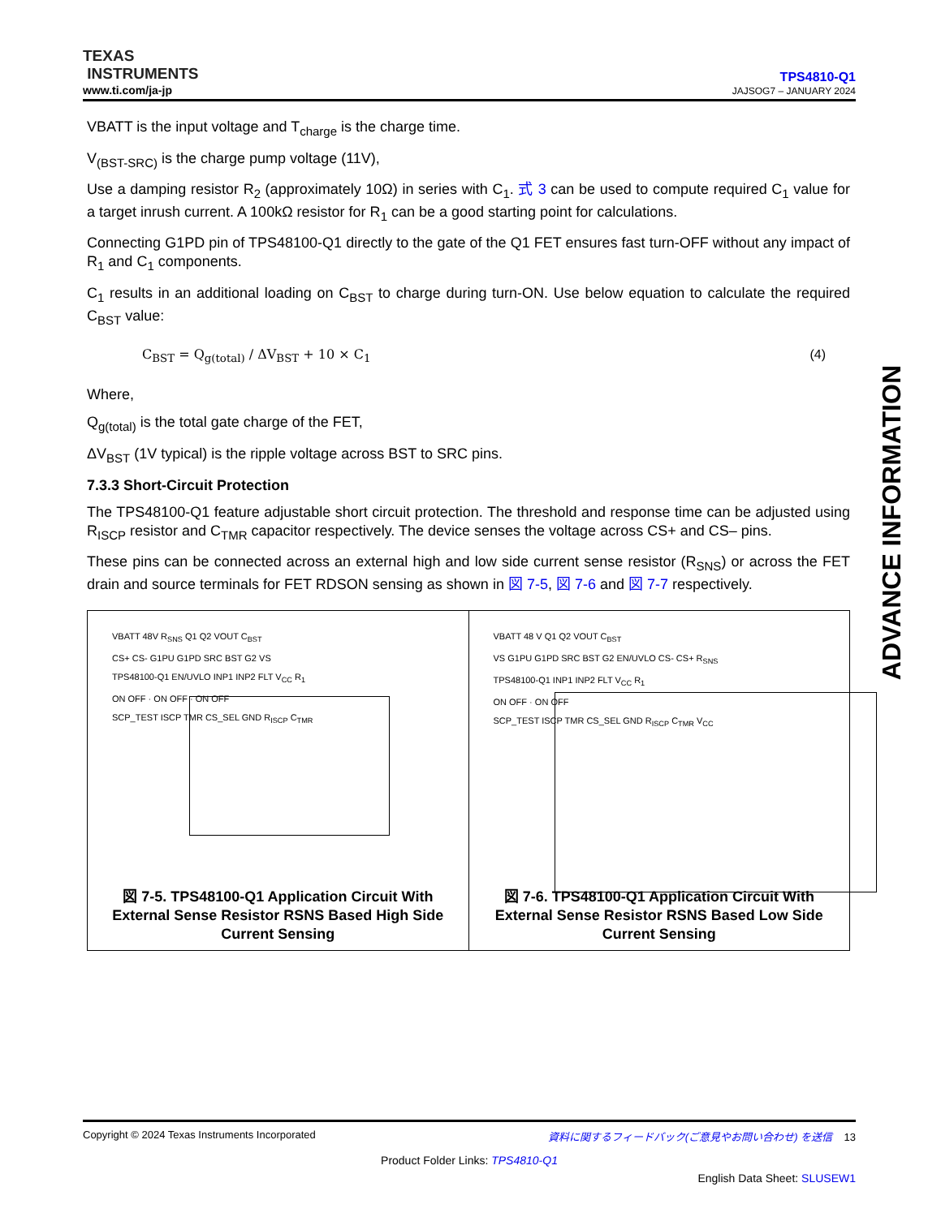TEXAS
INSTRUMENTS
www.ti.com/ja-jp
TPS4810-Q1
JAJSOG7 – JANUARY 2024
VBATT is the input voltage and T<sub>charge</sub> is the charge time.
V<sub>(BST-SRC)</sub> is the charge pump voltage (11V),
Use a damping resistor R<sub>2</sub> (approximately 10Ω) in series with C<sub>1</sub>. 式 3 can be used to compute required C<sub>1</sub> value for a target inrush current. A 100kΩ resistor for R<sub>1</sub> can be a good starting point for calculations.
Connecting G1PD pin of TPS48100-Q1 directly to the gate of the Q1 FET ensures fast turn-OFF without any impact of R<sub>1</sub> and C<sub>1</sub> components.
C<sub>1</sub> results in an additional loading on C<sub>BST</sub> to charge during turn-ON. Use below equation to calculate the required C<sub>BST</sub> value:
C<sub>BST</sub> = Q<sub>g(total)</sub> / ΔV<sub>BST</sub> + 10 × C<sub>1</sub> (4)
Where,
Q<sub>g(total)</sub> is the total gate charge of the FET,
ΔV<sub>BST</sub> (1V typical) is the ripple voltage across BST to SRC pins.
7.3.3 Short-Circuit Protection
The TPS48100-Q1 feature adjustable short circuit protection. The threshold and response time can be adjusted using R<sub>ISCP</sub> resistor and C<sub>TMR</sub> capacitor respectively. The device senses the voltage across CS+ and CS– pins.
These pins can be connected across an external high and low side current sense resistor (R<sub>SNS</sub>) or across the FET drain and source terminals for FET RDSON sensing as shown in 図 7-5, 図 7-6 and 図 7-7 respectively.
VBATT 48V R<sub>SNS</sub> Q1 Q2 VOUT C<sub>BST</sub>
CS+ CS- G1PU G1PD SRC BST G2 VS
TPS48100-Q1 EN/UVLO INP1 INP2 FLT V<sub>CC</sub> R<sub>1</sub>
ON OFF · ON OFF · ON OFF
SCP_TEST ISCP TMR CS_SEL GND R<sub>ISCP</sub> C<sub>TMR</sub>
図 7-5. TPS48100-Q1 Application Circuit With External Sense Resistor RSNS Based High Side Current Sensing
VBATT 48 V Q1 Q2 VOUT C<sub>BST</sub>
VS G1PU G1PD SRC BST G2 EN/UVLO CS- CS+ R<sub>SNS</sub>
TPS48100-Q1 INP1 INP2 FLT V<sub>CC</sub> R<sub>1</sub>
ON OFF · ON OFF
SCP_TEST ISCP TMR CS_SEL GND R<sub>ISCP</sub> C<sub>TMR</sub> V<sub>CC</sub>
図 7-6. TPS48100-Q1 Application Circuit With External Sense Resistor RSNS Based Low Side Current Sensing
ADVANCE INFORMATION
Copyright © 2024 Texas Instruments Incorporated 資料に関するフィードバック(ご意見やお問い合わせ) を送信 13
Product Folder Links: TPS4810-Q1
English Data Sheet: SLUSEW1